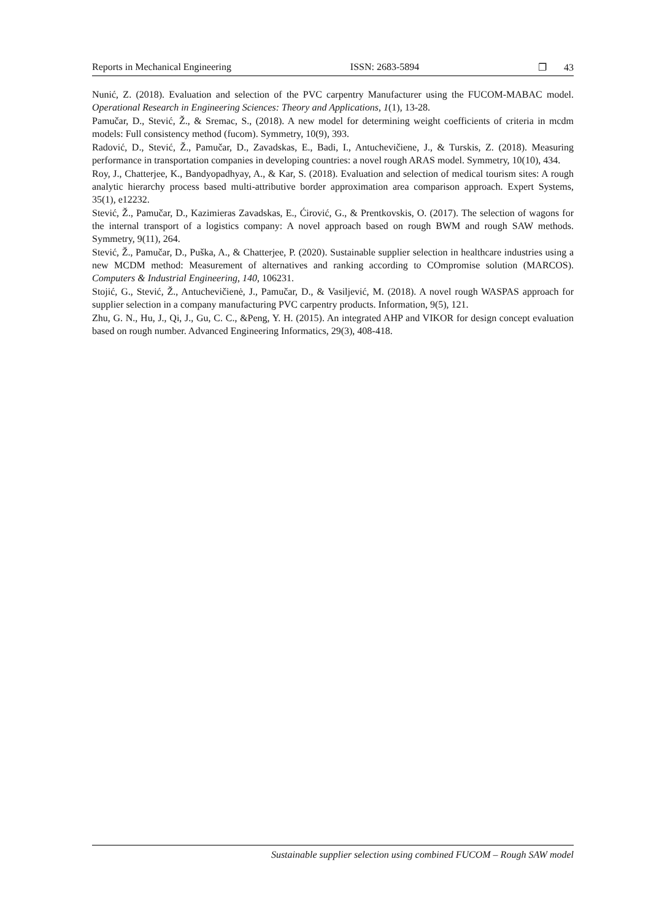Reports in Mechanical Engineering ISSN: 2683-5894 ❐ 43
Nunić, Z. (2018). Evaluation and selection of the PVC carpentry Manufacturer using the FUCOM-MABAC model. Operational Research in Engineering Sciences: Theory and Applications, 1(1), 13-28.
Pamučar, D., Stević, Ž., & Sremac, S., (2018). A new model for determining weight coefficients of criteria in mcdm models: Full consistency method (fucom). Symmetry, 10(9), 393.
Radović, D., Stević, Ž., Pamučar, D., Zavadskas, E., Badi, I., Antuchevičiene, J., & Turskis, Z. (2018). Measuring performance in transportation companies in developing countries: a novel rough ARAS model. Symmetry, 10(10), 434.
Roy, J., Chatterjee, K., Bandyopadhyay, A., & Kar, S. (2018). Evaluation and selection of medical tourism sites: A rough analytic hierarchy process based multi‐attributive border approximation area comparison approach. Expert Systems, 35(1), e12232.
Stević, Ž., Pamučar, D., Kazimieras Zavadskas, E., Ćirović, G., & Prentkovskis, O. (2017). The selection of wagons for the internal transport of a logistics company: A novel approach based on rough BWM and rough SAW methods. Symmetry, 9(11), 264.
Stević, Ž., Pamučar, D., Puška, A., & Chatterjee, P. (2020). Sustainable supplier selection in healthcare industries using a new MCDM method: Measurement of alternatives and ranking according to COmpromise solution (MARCOS). Computers & Industrial Engineering, 140, 106231.
Stojić, G., Stević, Ž., Antuchevičienė, J., Pamučar, D., & Vasiljević, M. (2018). A novel rough WASPAS approach for supplier selection in a company manufacturing PVC carpentry products. Information, 9(5), 121.
Zhu, G. N., Hu, J., Qi, J., Gu, C. C., &Peng, Y. H. (2015). An integrated AHP and VIKOR for design concept evaluation based on rough number. Advanced Engineering Informatics, 29(3), 408-418.
Sustainable supplier selection using combined FUCOM – Rough SAW model